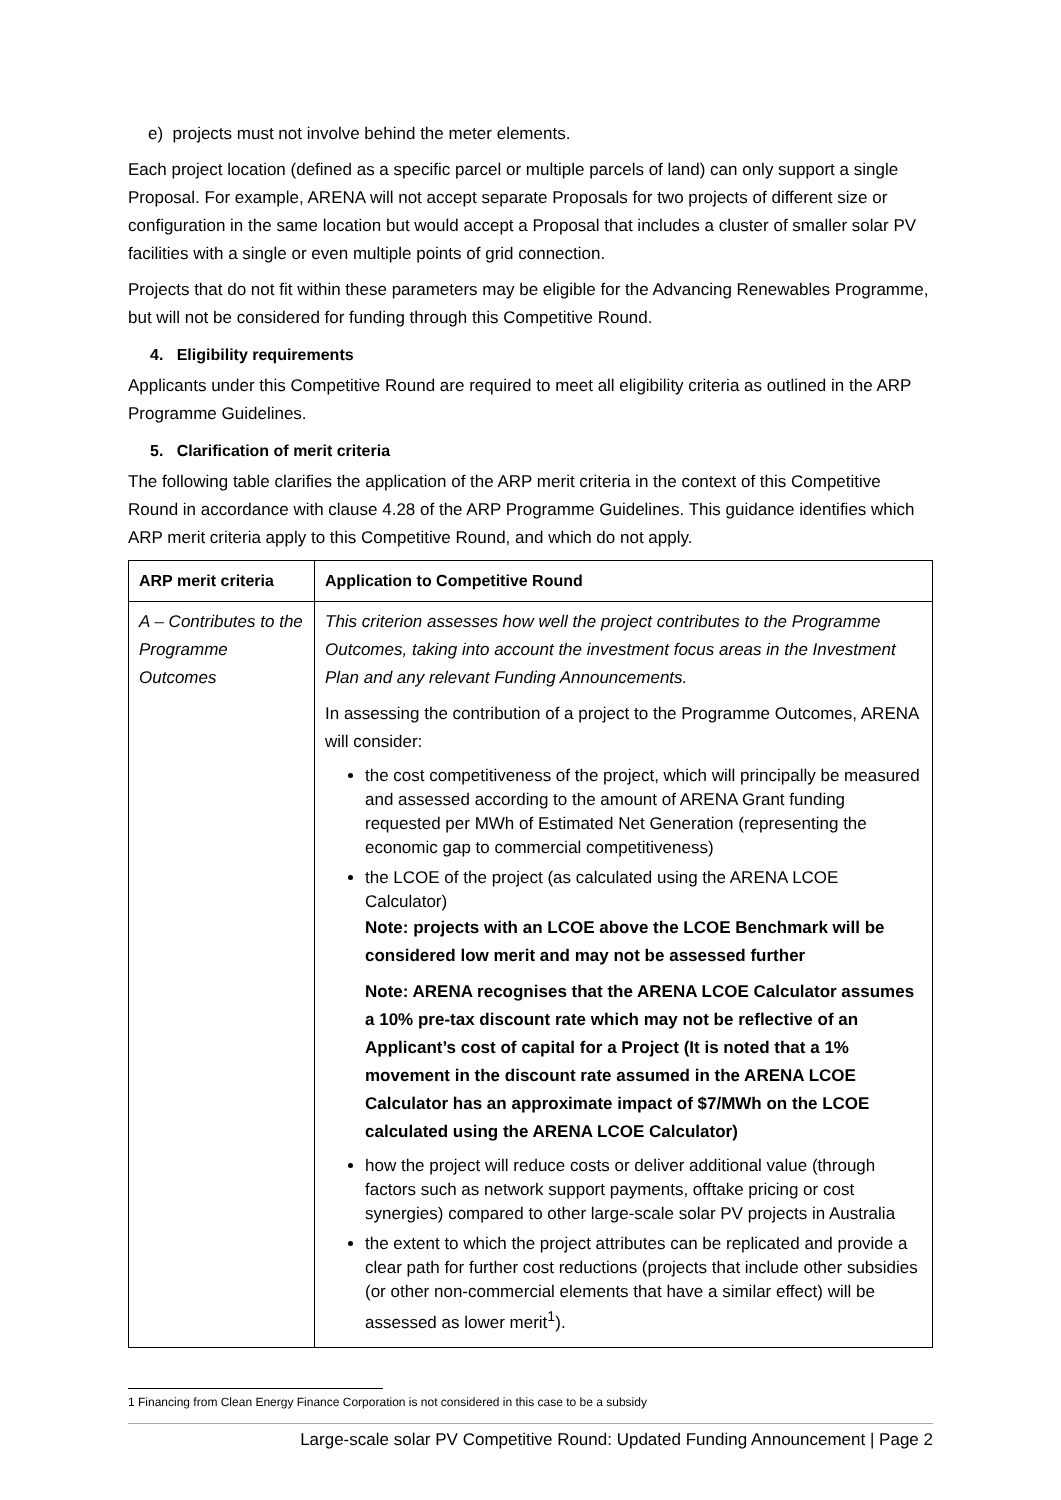e) projects must not involve behind the meter elements.
Each project location (defined as a specific parcel or multiple parcels of land) can only support a single Proposal. For example, ARENA will not accept separate Proposals for two projects of different size or configuration in the same location but would accept a Proposal that includes a cluster of smaller solar PV facilities with a single or even multiple points of grid connection.
Projects that do not fit within these parameters may be eligible for the Advancing Renewables Programme, but will not be considered for funding through this Competitive Round.
4. Eligibility requirements
Applicants under this Competitive Round are required to meet all eligibility criteria as outlined in the ARP Programme Guidelines.
5. Clarification of merit criteria
The following table clarifies the application of the ARP merit criteria in the context of this Competitive Round in accordance with clause 4.28 of the ARP Programme Guidelines. This guidance identifies which ARP merit criteria apply to this Competitive Round, and which do not apply.
| ARP merit criteria | Application to Competitive Round |
| --- | --- |
| A – Contributes to the Programme Outcomes | This criterion assesses how well the project contributes to the Programme Outcomes, taking into account the investment focus areas in the Investment Plan and any relevant Funding Announcements. In assessing the contribution of a project to the Programme Outcomes, ARENA will consider: the cost competitiveness of the project, which will principally be measured and assessed according to the amount of ARENA Grant funding requested per MWh of Estimated Net Generation (representing the economic gap to commercial competitiveness) the LCOE of the project (as calculated using the ARENA LCOE Calculator) Note: projects with an LCOE above the LCOE Benchmark will be considered low merit and may not be assessed further Note: ARENA recognises that the ARENA LCOE Calculator assumes a 10% pre-tax discount rate which may not be reflective of an Applicant’s cost of capital for a Project (It is noted that a 1% movement in the discount rate assumed in the ARENA LCOE Calculator has an approximate impact of $7/MWh on the LCOE calculated using the ARENA LCOE Calculator) how the project will reduce costs or deliver additional value (through factors such as network support payments, offtake pricing or cost synergies) compared to other large-scale solar PV projects in Australia the extent to which the project attributes can be replicated and provide a clear path for further cost reductions (projects that include other subsidies (or other non-commercial elements that have a similar effect) will be assessed as lower merit<sup>1</sup>). |
1 Financing from Clean Energy Finance Corporation is not considered in this case to be a subsidy
Large-scale solar PV Competitive Round: Updated Funding Announcement | Page 2